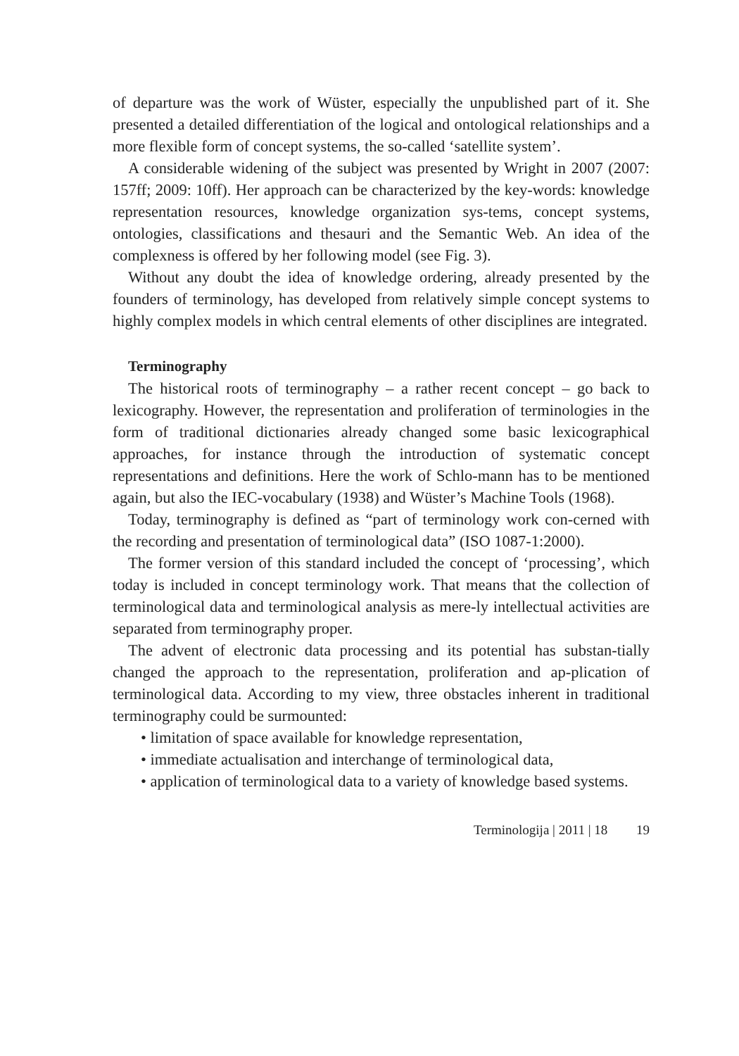of departure was the work of Wüster, especially the unpublished part of it. She presented a detailed differentiation of the logical and ontological relationships and a more flexible form of concept systems, the so-called ‘satellite system’.
A considerable widening of the subject was presented by Wright in 2007 (2007: 157ff; 2009: 10ff). Her approach can be characterized by the key-words: knowledge representation resources, knowledge organization sys-tems, concept systems, ontologies, classifications and thesauri and the Semantic Web. An idea of the complexness is offered by her following model (see Fig. 3).
Without any doubt the idea of knowledge ordering, already presented by the founders of terminology, has developed from relatively simple concept systems to highly complex models in which central elements of other disciplines are integrated.
Terminography
The historical roots of terminography – a rather recent concept – go back to lexicography. However, the representation and proliferation of terminologies in the form of traditional dictionaries already changed some basic lexicographical approaches, for instance through the introduction of systematic concept representations and definitions. Here the work of Schlo-mann has to be mentioned again, but also the IEC-vocabulary (1938) and Wüster’s Machine Tools (1968).
Today, terminography is defined as “part of terminology work con-cerned with the recording and presentation of terminological data” (ISO 1087-1:2000).
The former version of this standard included the concept of ‘processing’, which today is included in concept terminology work. That means that the collection of terminological data and terminological analysis as mere-ly intellectual activities are separated from terminography proper.
The advent of electronic data processing and its potential has substan-tially changed the approach to the representation, proliferation and ap-plication of terminological data. According to my view, three obstacles inherent in traditional terminography could be surmounted:
• limitation of space available for knowledge representation,
• immediate actualisation and interchange of terminological data,
• application of terminological data to a variety of knowledge based systems.
Terminologija | 2011 | 18 19